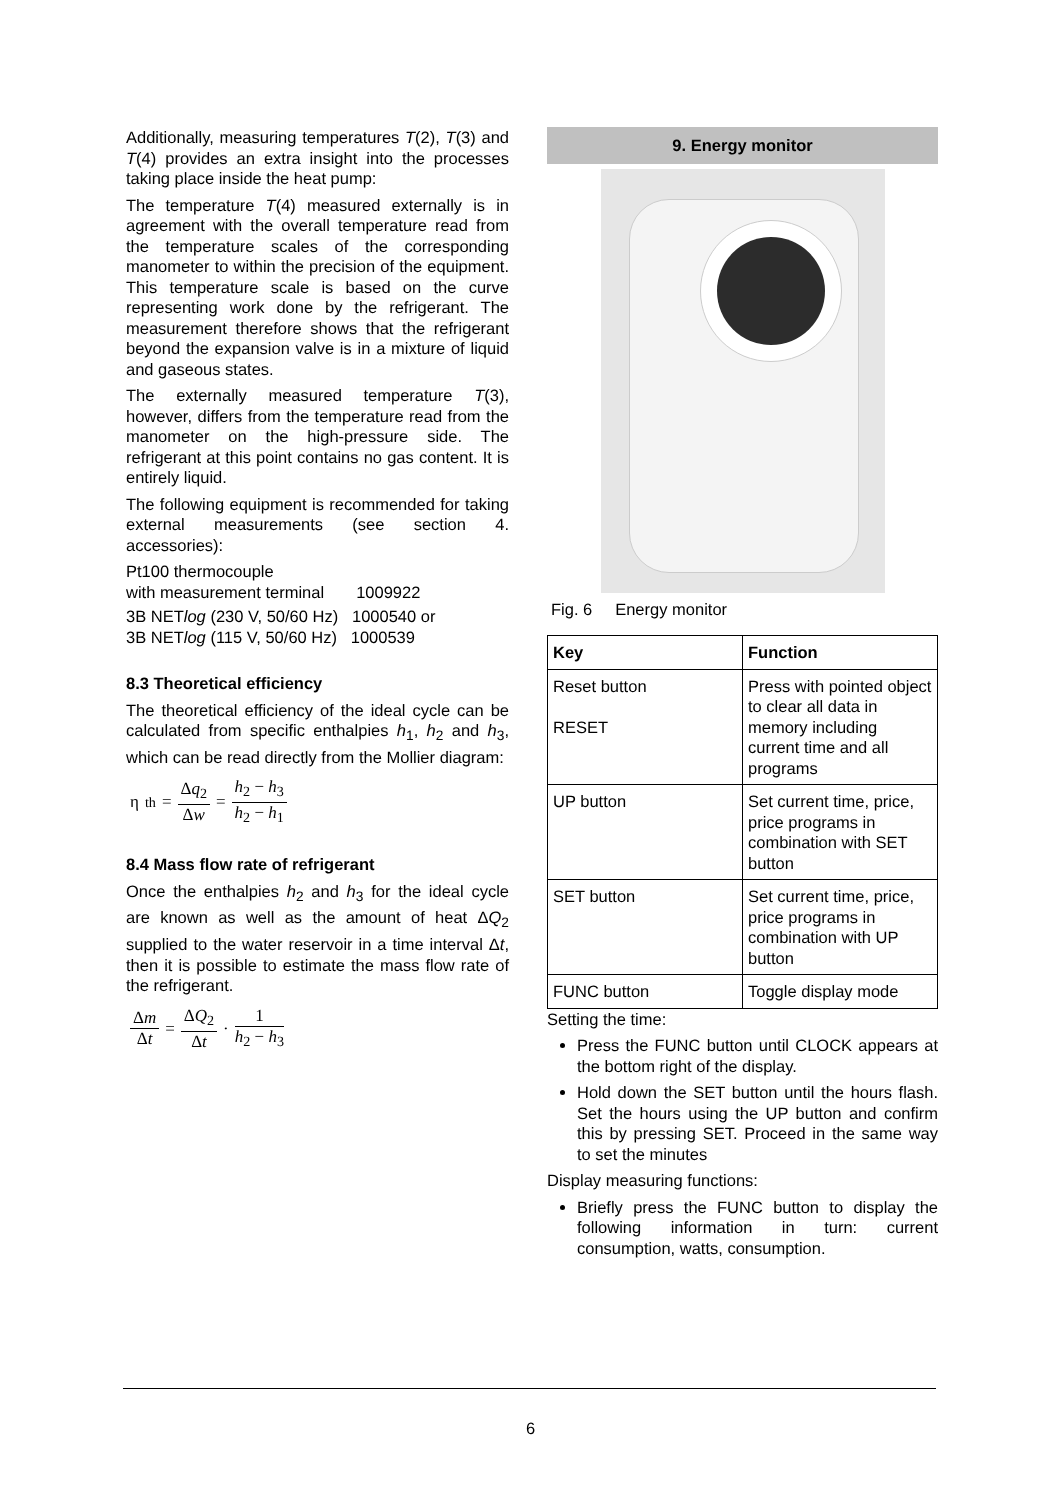Additionally, measuring temperatures T(2), T(3) and T(4) provides an extra insight into the processes taking place inside the heat pump:
The temperature T(4) measured externally is in agreement with the overall temperature read from the temperature scales of the corresponding manometer to within the precision of the equipment. This temperature scale is based on the curve representing work done by the refrigerant. The measurement therefore shows that the refrigerant beyond the expansion valve is in a mixture of liquid and gaseous states.
The externally measured temperature T(3), however, differs from the temperature read from the manometer on the high-pressure side. The refrigerant at this point contains no gas content. It is entirely liquid.
The following equipment is recommended for taking external measurements (see section 4. accessories):
Pt100 thermocouple
with measurement terminal 1009922
3B NETlog (230 V, 50/60 Hz) 1000540 or
3B NETlog (115 V, 50/60 Hz) 1000539
8.3 Theoretical efficiency
The theoretical efficiency of the ideal cycle can be calculated from specific enthalpies h<sub>1</sub>, h<sub>2</sub> and h<sub>3</sub>, which can be read directly from the Mollier diagram:
η<sub>th</sub> = Δq<sub>2</sub> Δw = h<sub>2</sub> − h<sub>3</sub> h<sub>2</sub> − h<sub>1</sub>
8.4 Mass flow rate of refrigerant
Once the enthalpies h<sub>2</sub> and h<sub>3</sub> for the ideal cycle are known as well as the amount of heat ΔQ<sub>2</sub> supplied to the water reservoir in a time interval Δt, then it is possible to estimate the mass flow rate of the refrigerant.
Δm Δt = ΔQ<sub>2</sub> Δt · 1 h<sub>2</sub> − h<sub>3</sub>
9. Energy monitor
Fig. 6 Energy monitor
| Key | Function |
| --- | --- |
| Reset button RESET | Press with pointed object to clear all data in memory including current time and all programs |
| UP button | Set current time, price, price programs in combination with SET button |
| SET button | Set current time, price, price programs in combination with UP button |
| FUNC button | Toggle display mode |
Setting the time:
Press the FUNC button until CLOCK appears at the bottom right of the display.
Hold down the SET button until the hours flash. Set the hours using the UP button and confirm this by pressing SET. Proceed in the same way to set the minutes
Display measuring functions:
Briefly press the FUNC button to display the following information in turn: current consumption, watts, consumption.
6